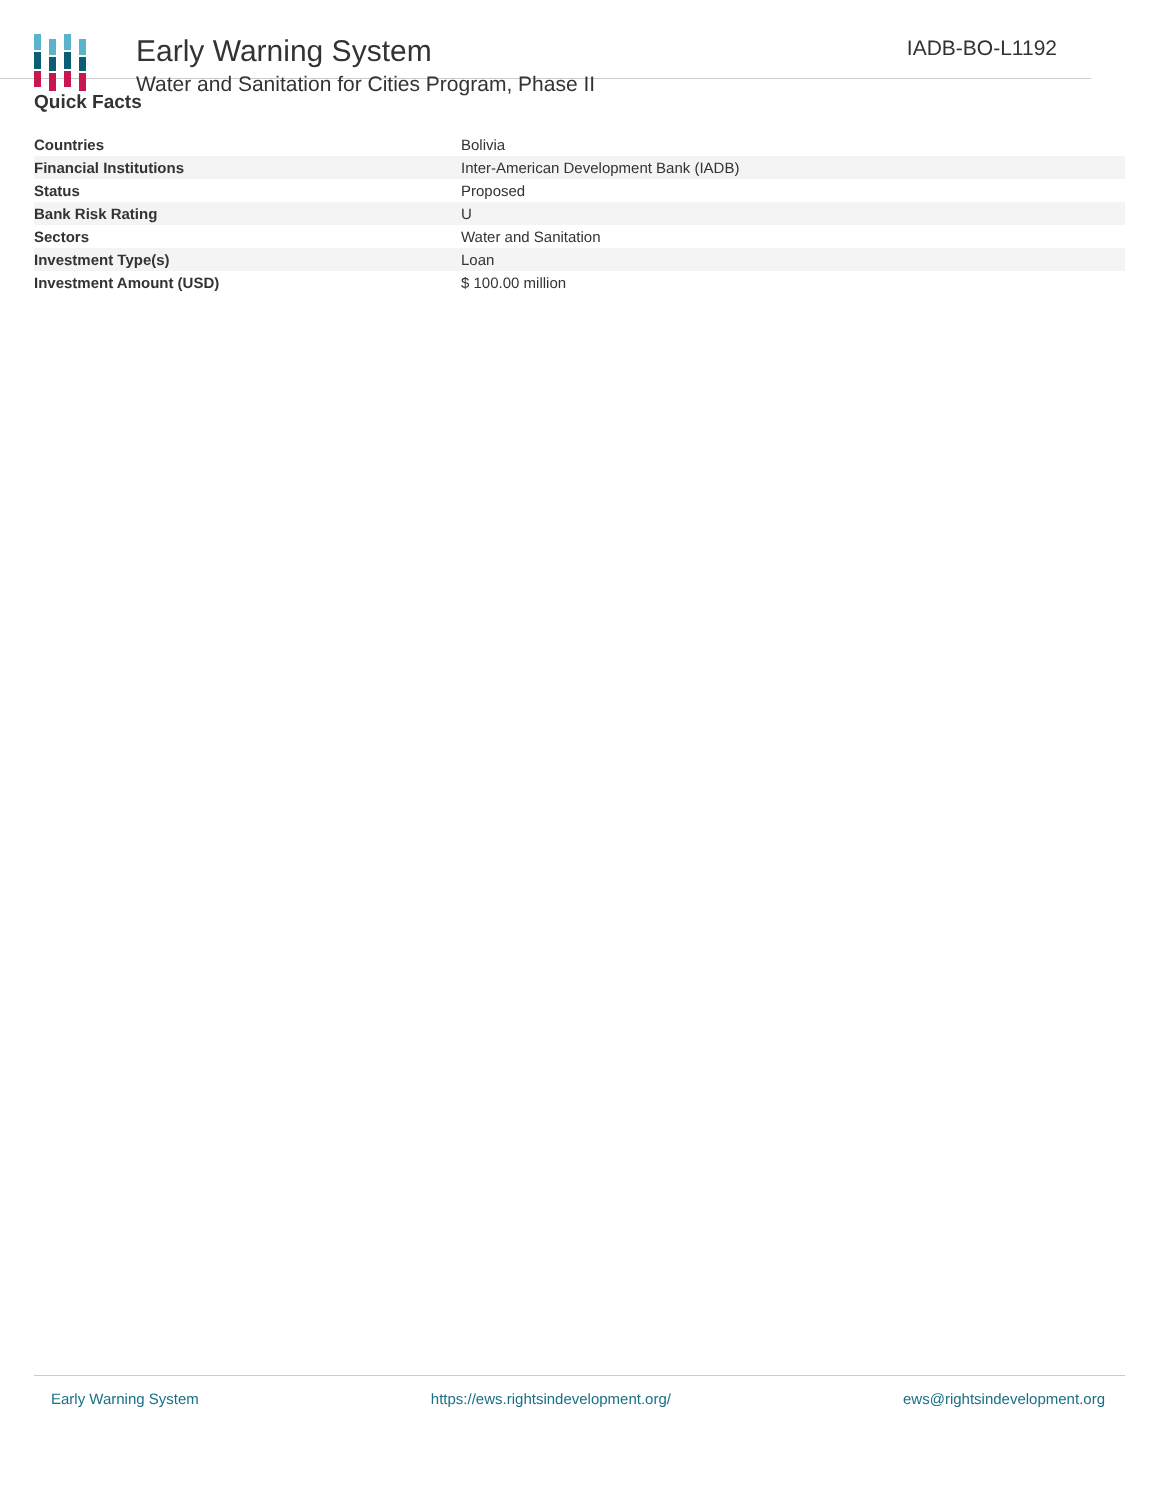Early Warning System
Water and Sanitation for Cities Program, Phase II
IADB-BO-L1192
Quick Facts
| Countries | Bolivia |
| Financial Institutions | Inter-American Development Bank (IADB) |
| Status | Proposed |
| Bank Risk Rating | U |
| Sectors | Water and Sanitation |
| Investment Type(s) | Loan |
| Investment Amount (USD) | $ 100.00 million |
Early Warning System https://ews.rightsindevelopment.org/ ews@rightsindevelopment.org